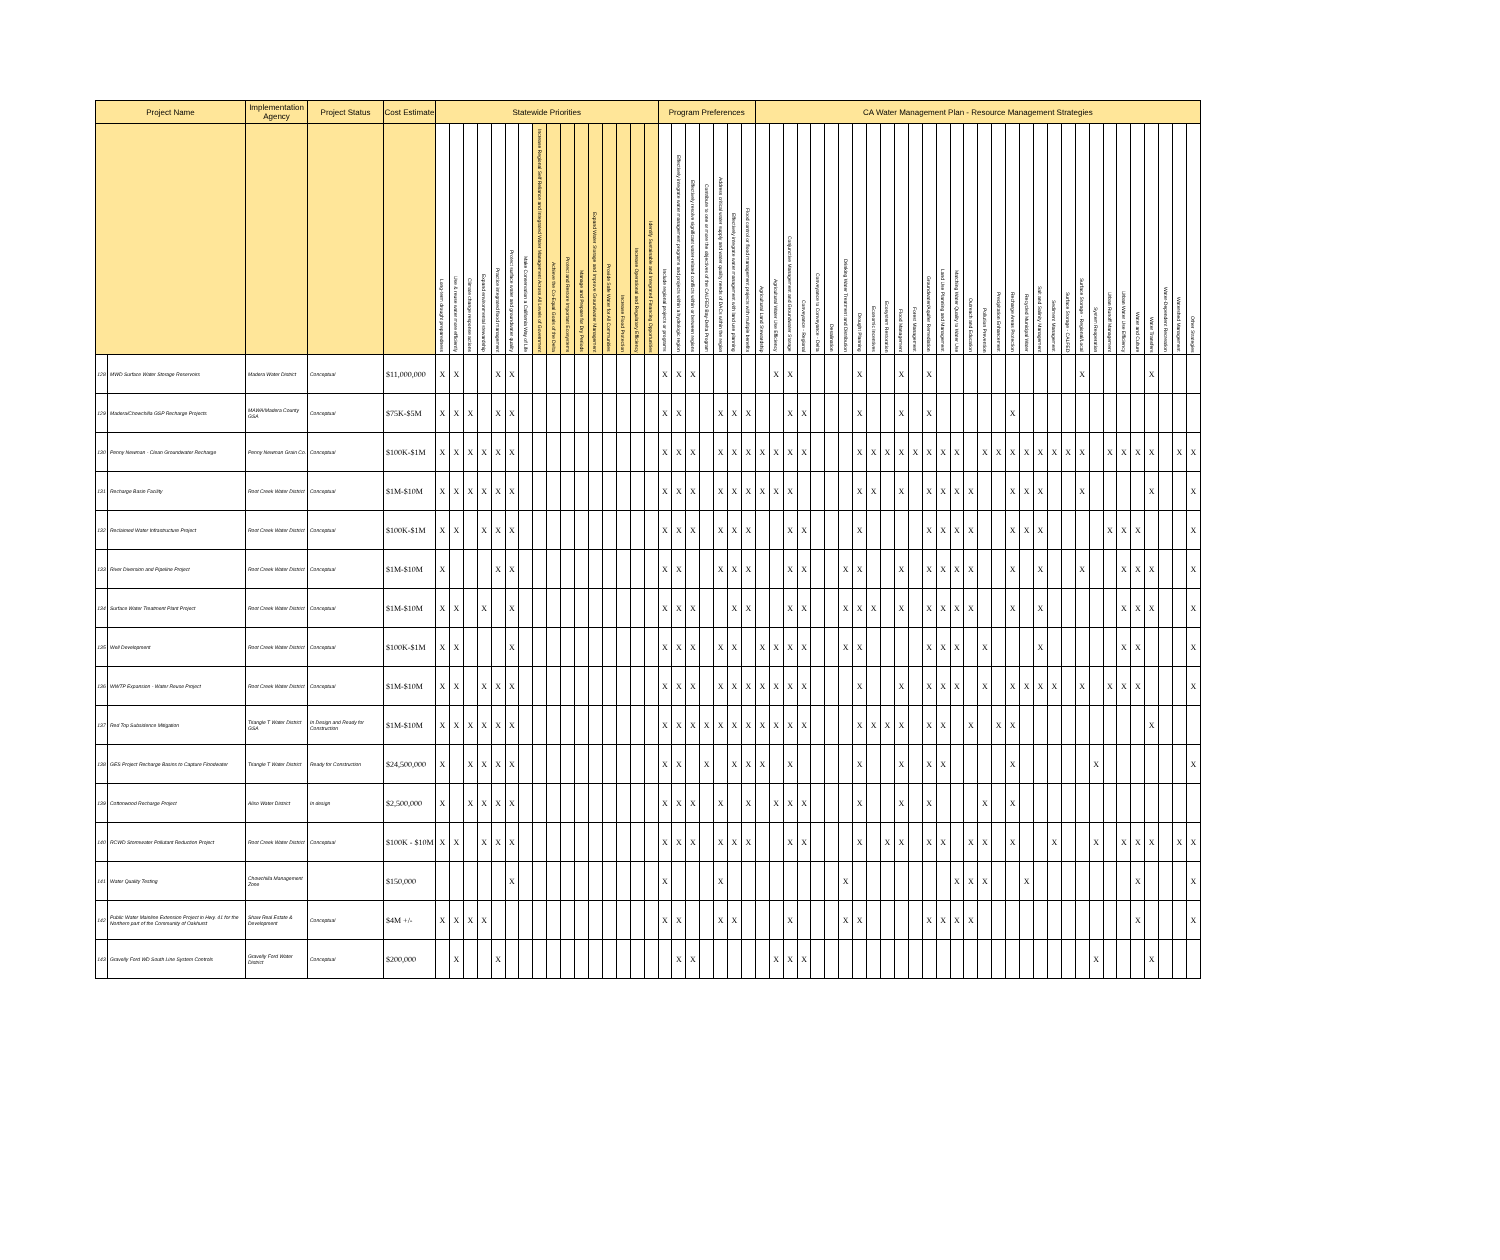| Project Name | | Implementation Agency | Project Status | Cost Estimate | Statewide Priorities | | | | | | | | | | | | | | | | Program Preferences | | | | | | | CA Water Management Plan - Resource Management Strategies | | | | | | | | | | | | | | | | | | | | | | | | | | | | | | | |
| --- | --- | --- | --- | --- | --- | --- | --- | --- | --- | --- | --- | --- | --- | --- | --- | --- | --- | --- | --- | --- | --- | --- | --- | --- | --- | --- | --- | --- | --- | --- | --- | --- | --- | --- | --- | --- | --- | --- | --- | --- | --- | --- | --- | --- | --- | --- | --- | --- | --- | --- | --- | --- | --- | --- | --- | --- | --- | --- | --- |
| | | | | | Long-term drought preparedness | Use & reuse water more efficiently | Climate change response actions | Expand environmental stewardship | Practice integrated flood management | Protect surface water and groundwater quality | Make Conservation a California Way of Life | Increase Regional Self Reliance and Integrated Water Management Across All Levels of Government | Achieve the Co-Equal Goals of the Delta | Protect and Restore Important Ecosystems | Manage and Prepare for Dry Periods | Expand Water Storage and Improve Groundwater Management | Provide Safe Water for All Communities | Increase Flood Protection | Increase Operational and Regulatory Efficiency | Identify Sustainable and Integrated Financing Opportunities | Include regional projects or programs | Effectively integrate water management programs and projects within a hydrologic region | Effectively resolve significant water-related conflicts within or between regions | Contribute to one or more the objectives of the CALFED Bay-Delta Program | Address critical water supply and water quality needs of DACs within the region | Effectively integrate water management with land use planning | Flood control or flood management projects with multiple benefits | Agricultural Land Stewardship | Agricultural Water Use Efficiency | Conjunctive Management and Groundwater Storage | Conveyance - Regional | Conveyance to Conveyance - Delta | Desalination | Drinking Water Treatment and Distribution | Drought Planning | Economic Incentives | Ecosystem Restoration | Flood Management | Forest Management | Groundwater/Aquifer Remediation | Land Use Planning and Management | Matching Water Quality to Water Use | Outreach and Education | Pollution Prevention | Precipitation Enhancement | Recharge Areas Protection | Recycled Municipal Water | Salt and Salinity Management | Sediment Management | Surface Storage - CALFED | Surface Storage - Regional/Local | System Reoperation | Urban Runoff Management | Urban Water Use Efficiency | Water and Culture | Water Transfers | Water-Dependent Recreation | Watershed Management | Other Strategies |
| 128 | MWD Surface Water Storage Reservoirs | Madera Water District | Conceptual | $11,000,000 | X | X | | | X | X | | | | | | | | | | | X | X | X | | | | | | X | X | | | | | X | | | X | | X | | | | | | | | | | | X | | | | | X | | | |
| 129 | Madera/Chowchilla GSP Recharge Projects | MAWA/Madera County GSA | Conceptual | $75K-$5M | X | X | X | | X | X | | | | | | | | | | | X | X | | | X | X | X | | | X | X | | | | X | | | X | | X | | | | | | X | | | | | | | | | | | | | |
| 130 | Penny Newman - Clean Groundwater Recharge | Penny Newman Grain Co. | Conceptual | $100K-$1M | X | X | X | X | X | X | | | | | | | | | | | X | X | X | | X | X | X | X | X | X | X | | | | X | X | X | X | X | X | X | X | | X | X | X | X | X | X | X | X | | X | X | X | X | | X | X |
| 131 | Recharge Basin Facility | Root Creek Water District | Conceptual | $1M-$10M | X | X | X | X | X | X | | | | | | | | | | | X | X | X | | X | X | X | X | X | X | | | | | X | X | | X | | X | X | X | X | | | X | X | X | | | X | | | | | X | | | X |
| 132 | Reclaimed Water Infrastructure Project | Root Creek Water District | Conceptual | $100K-$1M | X | X | | X | X | X | | | | | | | | | | | X | X | X | | X | X | X | | | X | X | | | | X | | | | | X | X | X | X | | | X | X | X | | | | | X | X | X | | | | X |
| 133 | River Diversion and Pipeline Project | Root Creek Water District | Conceptual | $1M-$10M | X | | | | X | X | | | | | | | | | | | X | X | | | X | X | X | | | X | X | | | X | X | | | X | | X | X | X | X | | | X | | X | | | X | | | X | X | X | | | X |
| 134 | Surface Water Treatment Plant Project | Root Creek Water District | Conceptual | $1M-$10M | X | X | | X | | X | | | | | | | | | | | X | X | X | | | X | X | | | X | X | | | X | X | X | | X | | X | X | X | X | | | X | | X | | | | | | X | X | X | | | X |
| 135 | Well Development | Root Creek Water District | Conceptual | $100K-$1M | X | X | | | | X | | | | | | | | | | | X | X | X | | X | X | | X | X | X | X | | | X | X | | | | | X | X | X | | X | | | | X | | | | | | X | X | | | | X |
| 136 | WWTP Expansion - Water Reuse Project | Root Creek Water District | Conceptual | $1M-$10M | X | X | | X | X | X | | | | | | | | | | | X | X | X | | X | X | X | X | X | X | X | | | | X | | | X | | X | X | X | | X | | X | X | X | X | | X | | X | X | X | | | | X |
| 137 | Red Top Subsidence Mitigation | Triangle T Water District GSA | In Design and Ready for Construction | $1M-$10M | X | X | X | X | X | X | | | | | | | | | | | X | X | X | X | X | X | X | X | X | X | X | | | | X | X | X | X | | X | X | | X | | X | X | | | | | | | | | | X | | | |
| 138 | GES Project Recharge Basins to Capture Floodwater | Triangle T Water District | Ready for Construction | $24,500,000 | X | | X | X | X | X | | | | | | | | | | | X | X | | X | | X | X | X | | X | | | | | X | | | X | | X | X | | | | | X | | | | | | X | | | | | | | X |
| 139 | Cottonwood Recharge Project | Aliso Water District | In design | $2,500,000 | X | | X | X | X | X | | | | | | | | | | | X | X | X | | X | | X | | X | X | X | | | | X | | | X | | X | | | | X | | X | | | | | | | | | | | | | |
| 140 | RCWD Stormwater Pollutant Reduction Project | Root Creek Water District | Conceptual | $100K - $10M | X | X | | X | X | X | | | | | | | | | | | X | X | X | | X | X | X | | | X | X | | | | X | | X | X | | X | X | | X | X | | X | | | X | | | X | | X | X | X | | X | X |
| 141 | Water Quality Testing | Chowchilla Management Zone | | $150,000 | | | | | | X | | | | | | | | | | | X | | | | X | | | | | | | | | X | | | | | | | | X | X | X | | | X | | | | | | | | X | | | | X |
| 142 | Public Water Mainline Extension Project in Hwy. 41 for the Northern part of the Community of Oakhurst | Shaw Real Estate & Development | Conceptual | $4M +/- | X | X | X | X | | | | | | | | | | | | | X | X | | | X | X | | | | X | | | | X | X | | | | | X | X | X | X | | | | | | | | | | | | X | | | | X |
| 143 | Gravelly Ford WD South Line System Controls | Gravelly Ford Water District | Conceptual | $200,000 | | X | | | X | | | | | | | | | | | | | X | X | | | | | | X | X | X | | | | | | | | | | | | | | | | | | | | | X | | | | X | | | |